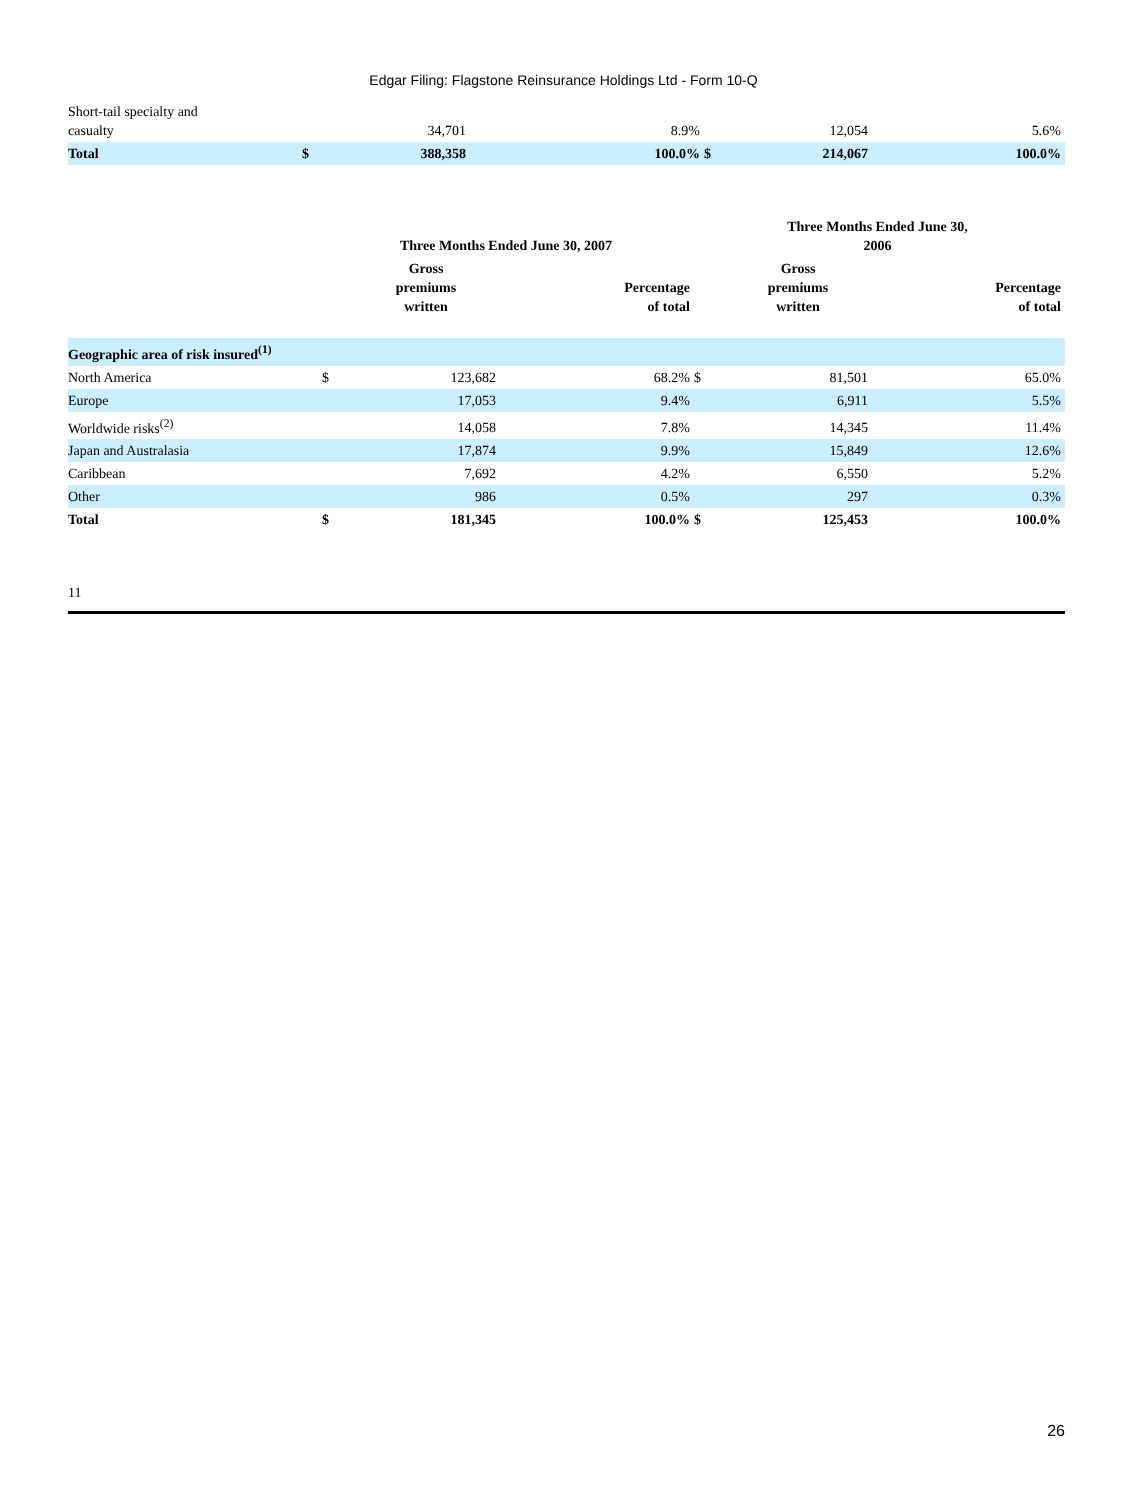Edgar Filing: Flagstone Reinsurance Holdings Ltd - Form 10-Q
| Short-tail specialty and casualty | | 34,701 | 8.9% | | 12,054 | 5.6% |
| Total | $ | 388,358 | 100.0% | $ | 214,067 | 100.0% |
| | Three Months Ended June 30, 2007 | | | Three Months Ended June 30, 2006 | | |
| --- | --- | --- | --- | --- | --- | --- |
| | | Gross premiums written | Percentage of total | | Gross premiums written | Percentage of total |
| Geographic area of risk insured<sup>(1)</sup> | | | | | | |
| North America | $ | 123,682 | 68.2% | $ | 81,501 | 65.0% |
| Europe | | 17,053 | 9.4% | | 6,911 | 5.5% |
| Worldwide risks<sup>(2)</sup> | | 14,058 | 7.8% | | 14,345 | 11.4% |
| Japan and Australasia | | 17,874 | 9.9% | | 15,849 | 12.6% |
| Caribbean | | 7,692 | 4.2% | | 6,550 | 5.2% |
| Other | | 986 | 0.5% | | 297 | 0.3% |
| Total | $ | 181,345 | 100.0% | $ | 125,453 | 100.0% |
11
26